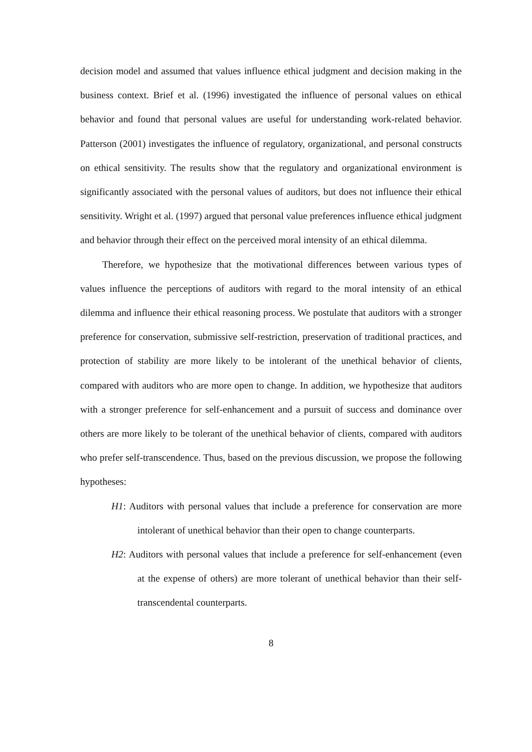decision model and assumed that values influence ethical judgment and decision making in the business context. Brief et al. (1996) investigated the influence of personal values on ethical behavior and found that personal values are useful for understanding work-related behavior. Patterson (2001) investigates the influence of regulatory, organizational, and personal constructs on ethical sensitivity. The results show that the regulatory and organizational environment is significantly associated with the personal values of auditors, but does not influence their ethical sensitivity. Wright et al. (1997) argued that personal value preferences influence ethical judgment and behavior through their effect on the perceived moral intensity of an ethical dilemma.
Therefore, we hypothesize that the motivational differences between various types of values influence the perceptions of auditors with regard to the moral intensity of an ethical dilemma and influence their ethical reasoning process. We postulate that auditors with a stronger preference for conservation, submissive self-restriction, preservation of traditional practices, and protection of stability are more likely to be intolerant of the unethical behavior of clients, compared with auditors who are more open to change. In addition, we hypothesize that auditors with a stronger preference for self-enhancement and a pursuit of success and dominance over others are more likely to be tolerant of the unethical behavior of clients, compared with auditors who prefer self-transcendence. Thus, based on the previous discussion, we propose the following hypotheses:
H1: Auditors with personal values that include a preference for conservation are more intolerant of unethical behavior than their open to change counterparts.
H2: Auditors with personal values that include a preference for self-enhancement (even at the expense of others) are more tolerant of unethical behavior than their self-transcendental counterparts.
8